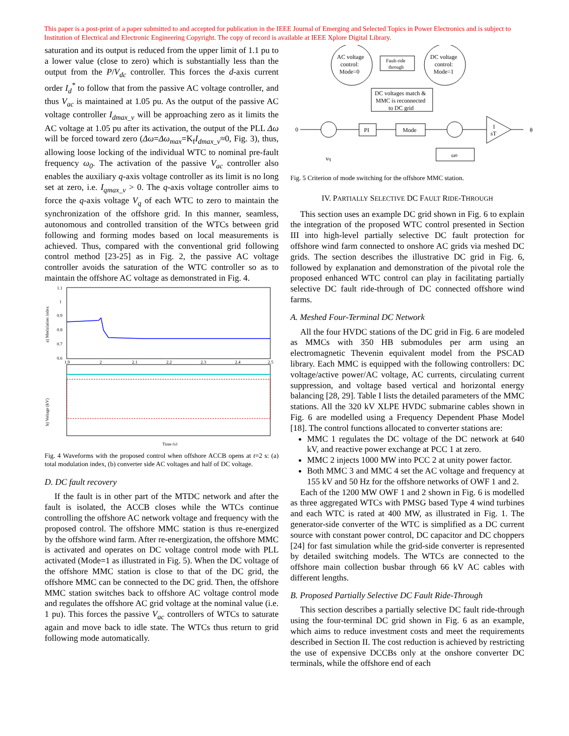This paper is a post-print of a paper submitted to and accepted for publication in the IEEE Journal of Emerging and Selected Topics in Power Electronics and is subject to Institution of Electrical and Electronic Engineering Copyright. The copy of record is available at IEEE Xplore Digital Library.
saturation and its output is reduced from the upper limit of 1.1 pu to a lower value (close to zero) which is substantially less than the output from the P/V<sub>dc</sub> controller. This forces the d-axis current order I<sub>d</sub><sup>*</sup> to follow that from the passive AC voltage controller, and thus V<sub>ac</sub> is maintained at 1.05 pu. As the output of the passive AC voltage controller I<sub>dmax_v</sub> will be approaching zero as it limits the AC voltage at 1.05 pu after its activation, the output of the PLL Δω will be forced toward zero (Δω=Δω<sub>max</sub>=K<sub>f</sub>I<sub>dmax_v</sub>≈0, Fig. 3), thus, allowing loose locking of the individual WTC to nominal pre-fault frequency ω<sub>0</sub>. The activation of the passive V<sub>ac</sub> controller also enables the auxiliary q-axis voltage controller as its limit is no long set at zero, i.e. I<sub>qmax_v</sub> > 0. The q-axis voltage controller aims to force the q-axis voltage V<sub>q</sub> of each WTC to zero to maintain the synchronization of the offshore grid. In this manner, seamless, autonomous and controlled transition of the WTCs between grid following and forming modes based on local measurements is achieved. Thus, compared with the conventional grid following control method [23-25] as in Fig. 2, the passive AC voltage controller avoids the saturation of the WTC controller so as to maintain the offshore AC voltage as demonstrated in Fig. 4.
a) Modulation index
1.1
1
0.9
0.8
0.7
0.6
1.9
2
2.1
2.2
2.3
2.4
2.5
b) Voltage (kV)
Time (s)
Fig. 4 Waveforms with the proposed control when offshore ACCB opens at t=2 s: (a) total modulation index, (b) converter side AC voltages and half of DC voltage.
D. DC fault recovery
If the fault is in other part of the MTDC network and after the fault is isolated, the ACCB closes while the WTCs continue controlling the offshore AC network voltage and frequency with the proposed control. The offshore MMC station is thus re-energized by the offshore wind farm. After re-energization, the offshore MMC is activated and operates on DC voltage control mode with PLL activated (Mode=1 as illustrated in Fig. 5). When the DC voltage of the offshore MMC station is close to that of the DC grid, the offshore MMC can be connected to the DC grid. Then, the offshore MMC station switches back to offshore AC voltage control mode and regulates the offshore AC grid voltage at the nominal value (i.e. 1 pu). This forces the passive V<sub>ac</sub> controllers of WTCs to saturate again and move back to idle state. The WTCs thus return to grid following mode automatically.
AC voltage
control:
Mode=0
Fault-ride
through
DC voltage
control:
Mode=1
DC voltages match &
MMC is reconnected
to DC grid
0
PI
Mode
1
sT
θ
ω0
vq
Fig. 5 Criterion of mode switching for the offshore MMC station.
IV. PARTIALLY SELECTIVE DC FAULT RIDE-THROUGH
This section uses an example DC grid shown in Fig. 6 to explain the integration of the proposed WTC control presented in Section III into high-level partially selective DC fault protection for offshore wind farm connected to onshore AC grids via meshed DC grids. The section describes the illustrative DC grid in Fig. 6, followed by explanation and demonstration of the pivotal role the proposed enhanced WTC control can play in facilitating partially selective DC fault ride-through of DC connected offshore wind farms.
A. Meshed Four-Terminal DC Network
All the four HVDC stations of the DC grid in Fig. 6 are modeled as MMCs with 350 HB submodules per arm using an electromagnetic Thevenin equivalent model from the PSCAD library. Each MMC is equipped with the following controllers: DC voltage/active power/AC voltage, AC currents, circulating current suppression, and voltage based vertical and horizontal energy balancing [28, 29]. Table I lists the detailed parameters of the MMC stations. All the 320 kV XLPE HVDC submarine cables shown in Fig. 6 are modelled using a Frequency Dependent Phase Model [18]. The control functions allocated to converter stations are:
MMC 1 regulates the DC voltage of the DC network at 640 kV, and reactive power exchange at PCC 1 at zero.
MMC 2 injects 1000 MW into PCC 2 at unity power factor.
Both MMC 3 and MMC 4 set the AC voltage and frequency at 155 kV and 50 Hz for the offshore networks of OWF 1 and 2.
Each of the 1200 MW OWF 1 and 2 shown in Fig. 6 is modelled as three aggregated WTCs with PMSG based Type 4 wind turbines and each WTC is rated at 400 MW, as illustrated in Fig. 1. The generator-side converter of the WTC is simplified as a DC current source with constant power control, DC capacitor and DC choppers [24] for fast simulation while the grid-side converter is represented by detailed switching models. The WTCs are connected to the offshore main collection busbar through 66 kV AC cables with different lengths.
B. Proposed Partially Selective DC Fault Ride-Through
This section describes a partially selective DC fault ride-through using the four-terminal DC grid shown in Fig. 6 as an example, which aims to reduce investment costs and meet the requirements described in Section II. The cost reduction is achieved by restricting the use of expensive DCCBs only at the onshore converter DC terminals, while the offshore end of each